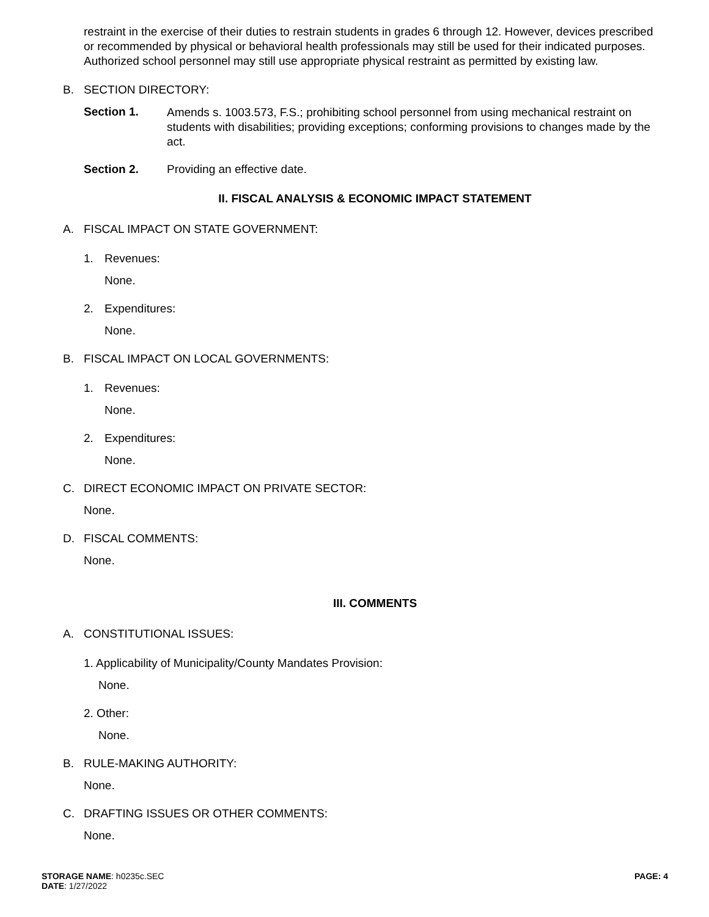restraint in the exercise of their duties to restrain students in grades 6 through 12. However, devices prescribed or recommended by physical or behavioral health professionals may still be used for their indicated purposes. Authorized school personnel may still use appropriate physical restraint as permitted by existing law.
B. SECTION DIRECTORY:
Section 1.
Amends s. 1003.573, F.S.; prohibiting school personnel from using mechanical restraint on students with disabilities; providing exceptions; conforming provisions to changes made by the act.
Section 2. Providing an effective date.
II. FISCAL ANALYSIS & ECONOMIC IMPACT STATEMENT
A. FISCAL IMPACT ON STATE GOVERNMENT:
1. Revenues:
None.
2. Expenditures:
None.
B. FISCAL IMPACT ON LOCAL GOVERNMENTS:
1. Revenues:
None.
2. Expenditures:
None.
C. DIRECT ECONOMIC IMPACT ON PRIVATE SECTOR:
None.
D. FISCAL COMMENTS:
None.
III. COMMENTS
A. CONSTITUTIONAL ISSUES:
1. Applicability of Municipality/County Mandates Provision:
None.
2. Other:
None.
B. RULE-MAKING AUTHORITY:
None.
C. DRAFTING ISSUES OR OTHER COMMENTS:
None.
STORAGE NAME: h0235c.SEC
DATE: 1/27/2022
PAGE: 4